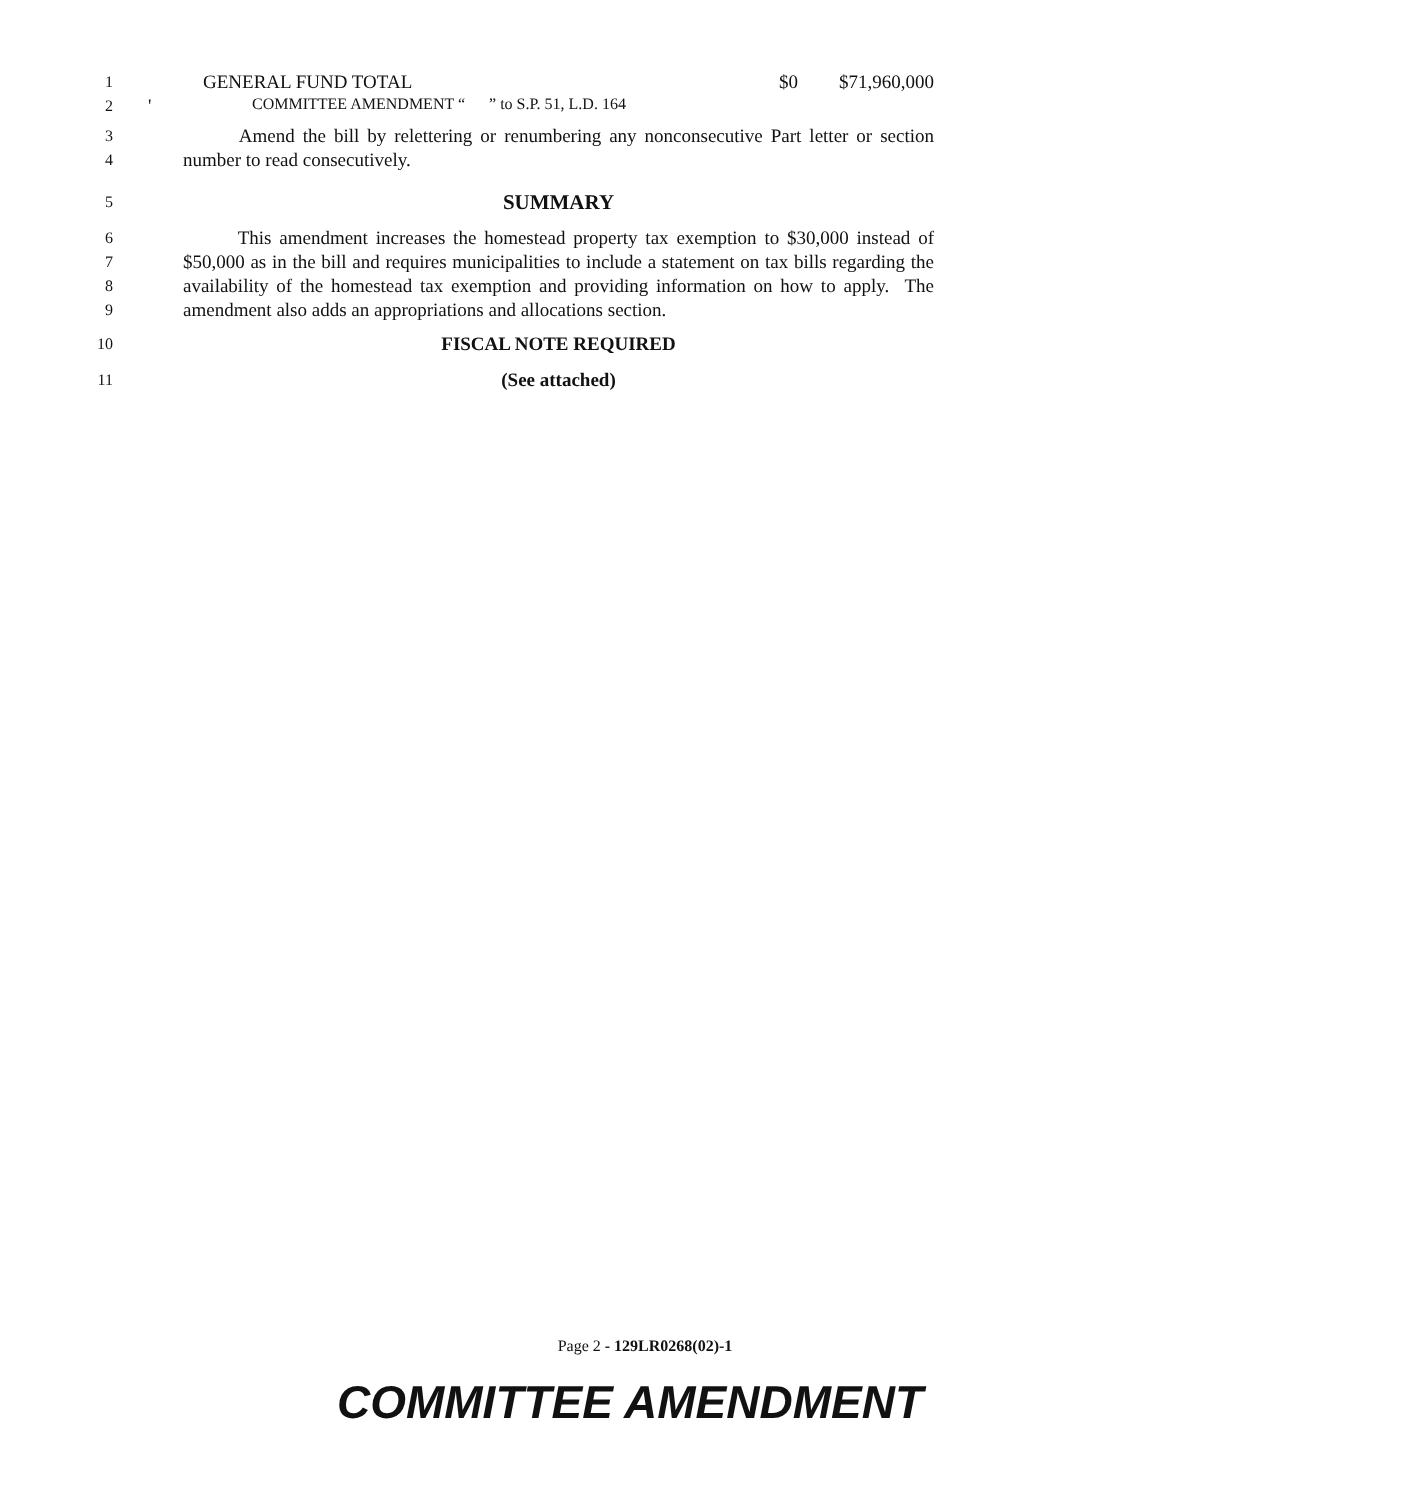COMMITTEE AMENDMENT “ ” to S.P. 51, L.D. 164
1
GENERAL FUND TOTAL $0 $71,960,000
2
'
3
4
Amend the bill by relettering or renumbering any nonconsecutive Part letter or section number to read consecutively.
5
SUMMARY
6
7
8
9
This amendment increases the homestead property tax exemption to $30,000 instead of $50,000 as in the bill and requires municipalities to include a statement on tax bills regarding the availability of the homestead tax exemption and providing information on how to apply. The amendment also adds an appropriations and allocations section.
10
FISCAL NOTE REQUIRED
11
(See attached)
Page 2 - 129LR0268(02)-1
COMMITTEE AMENDMENT